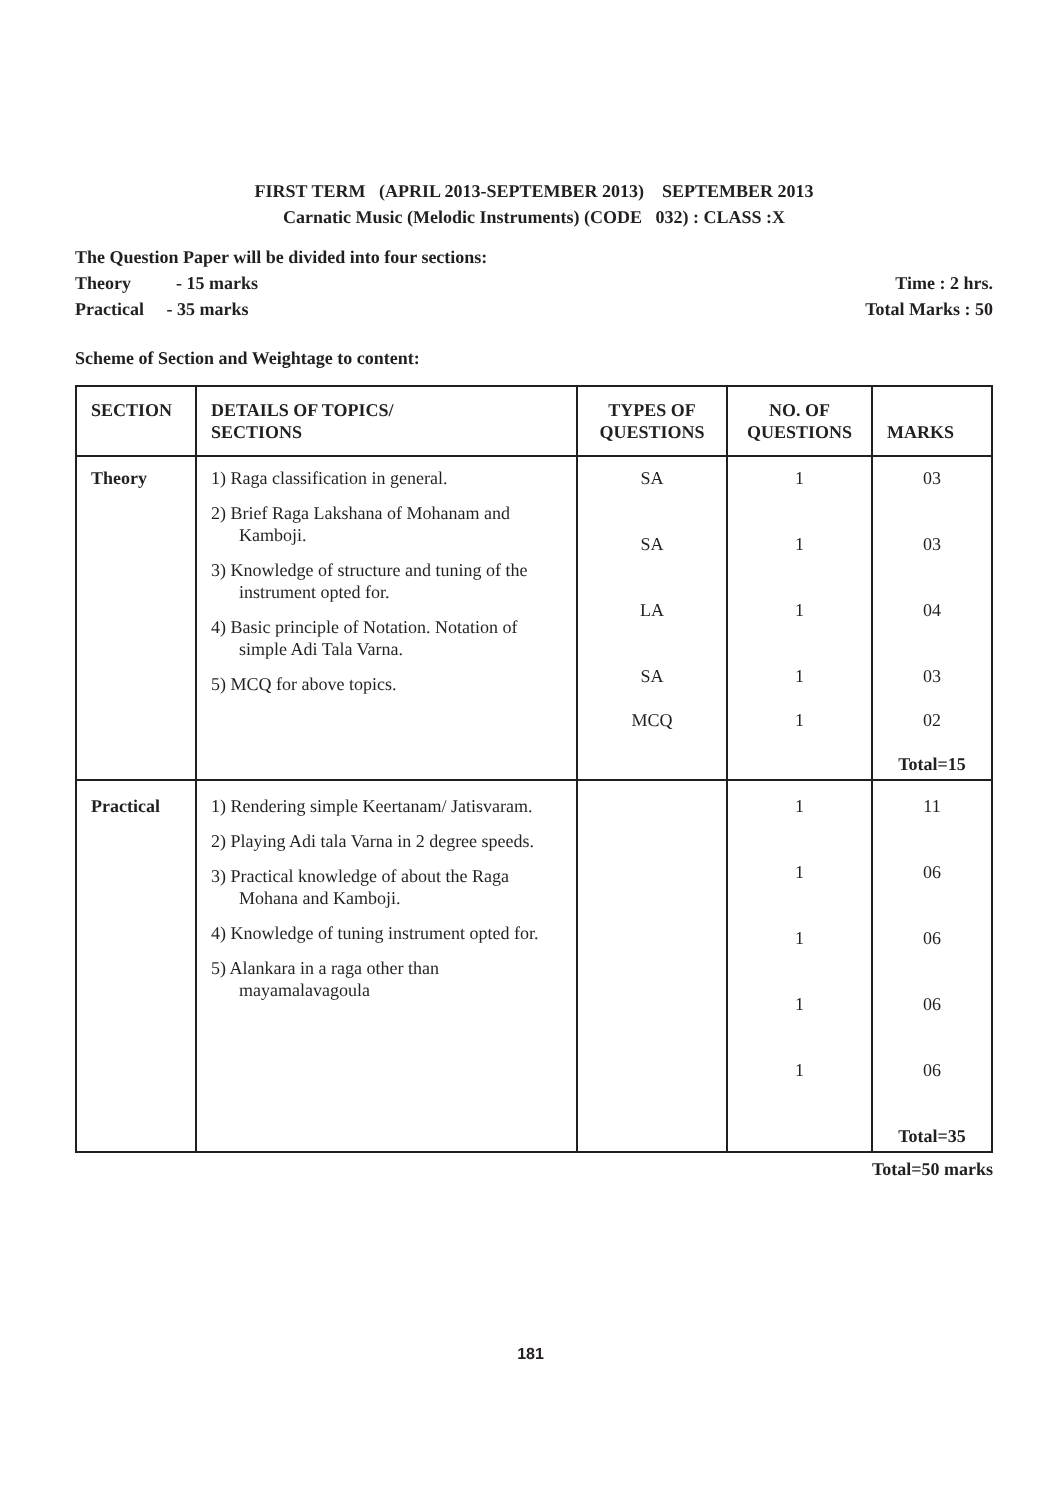FIRST TERM (APRIL 2013-SEPTEMBER 2013) SEPTEMBER 2013
Carnatic Music (Melodic Instruments) (CODE 032) : CLASS :X
The Question Paper will be divided into four sections:
Theory - 15 marks Time : 2 hrs.
Practical - 35 marks Total Marks : 50
Scheme of Section and Weightage to content:
| SECTION | DETAILS OF TOPICS/ SECTIONS | TYPES OF QUESTIONS | NO. OF QUESTIONS | MARKS |
| --- | --- | --- | --- | --- |
| Theory | 1) Raga classification in general. 2) Brief Raga Lakshana of Mohanam and Kamboji. 3) Knowledge of structure and tuning of the instrument opted for. 4) Basic principle of Notation. Notation of simple Adi Tala Varna. 5) MCQ for above topics. | SA SA LA SA MCQ | 1 1 1 1 1 | 03 03 04 03 02 Total=15 |
| Practical | 1) Rendering simple Keertanam/ Jatisvaram. 2) Playing Adi tala Varna in 2 degree speeds. 3) Practical knowledge of about the Raga Mohana and Kamboji. 4) Knowledge of tuning instrument opted for. 5) Alankara in a raga other than mayamalavagoula | | 1 1 1 1 1 | 11 06 06 06 06 Total=35 |
Total=50 marks
181